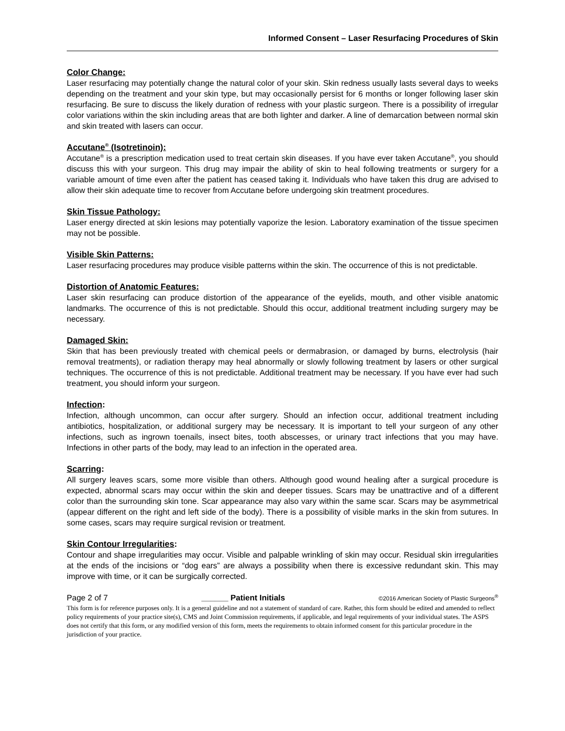Informed Consent – Laser Resurfacing Procedures of Skin
Color Change:
Laser resurfacing may potentially change the natural color of your skin. Skin redness usually lasts several days to weeks depending on the treatment and your skin type, but may occasionally persist for 6 months or longer following laser skin resurfacing. Be sure to discuss the likely duration of redness with your plastic surgeon. There is a possibility of irregular color variations within the skin including areas that are both lighter and darker. A line of demarcation between normal skin and skin treated with lasers can occur.
Accutane<sup>®</sup> (Isotretinoin):
Accutane<sup>®</sup> is a prescription medication used to treat certain skin diseases. If you have ever taken Accutane<sup>®</sup>, you should discuss this with your surgeon. This drug may impair the ability of skin to heal following treatments or surgery for a variable amount of time even after the patient has ceased taking it. Individuals who have taken this drug are advised to allow their skin adequate time to recover from Accutane before undergoing skin treatment procedures.
Skin Tissue Pathology:
Laser energy directed at skin lesions may potentially vaporize the lesion. Laboratory examination of the tissue specimen may not be possible.
Visible Skin Patterns:
Laser resurfacing procedures may produce visible patterns within the skin. The occurrence of this is not predictable.
Distortion of Anatomic Features:
Laser skin resurfacing can produce distortion of the appearance of the eyelids, mouth, and other visible anatomic landmarks. The occurrence of this is not predictable. Should this occur, additional treatment including surgery may be necessary.
Damaged Skin:
Skin that has been previously treated with chemical peels or dermabrasion, or damaged by burns, electrolysis (hair removal treatments), or radiation therapy may heal abnormally or slowly following treatment by lasers or other surgical techniques. The occurrence of this is not predictable. Additional treatment may be necessary. If you have ever had such treatment, you should inform your surgeon.
Infection:
Infection, although uncommon, can occur after surgery. Should an infection occur, additional treatment including antibiotics, hospitalization, or additional surgery may be necessary. It is important to tell your surgeon of any other infections, such as ingrown toenails, insect bites, tooth abscesses, or urinary tract infections that you may have. Infections in other parts of the body, may lead to an infection in the operated area.
Scarring:
All surgery leaves scars, some more visible than others. Although good wound healing after a surgical procedure is expected, abnormal scars may occur within the skin and deeper tissues. Scars may be unattractive and of a different color than the surrounding skin tone. Scar appearance may also vary within the same scar. Scars may be asymmetrical (appear different on the right and left side of the body). There is a possibility of visible marks in the skin from sutures. In some cases, scars may require surgical revision or treatment.
Skin Contour Irregularities:
Contour and shape irregularities may occur. Visible and palpable wrinkling of skin may occur. Residual skin irregularities at the ends of the incisions or “dog ears” are always a possibility when there is excessive redundant skin. This may improve with time, or it can be surgically corrected.
Page 2 of 7 ______ Patient Initials ©2016 American Society of Plastic Surgeons<sup>®</sup>
This form is for reference purposes only. It is a general guideline and not a statement of standard of care. Rather, this form should be edited and amended to reflect policy requirements of your practice site(s), CMS and Joint Commission requirements, if applicable, and legal requirements of your individual states. The ASPS does not certify that this form, or any modified version of this form, meets the requirements to obtain informed consent for this particular procedure in the jurisdiction of your practice.